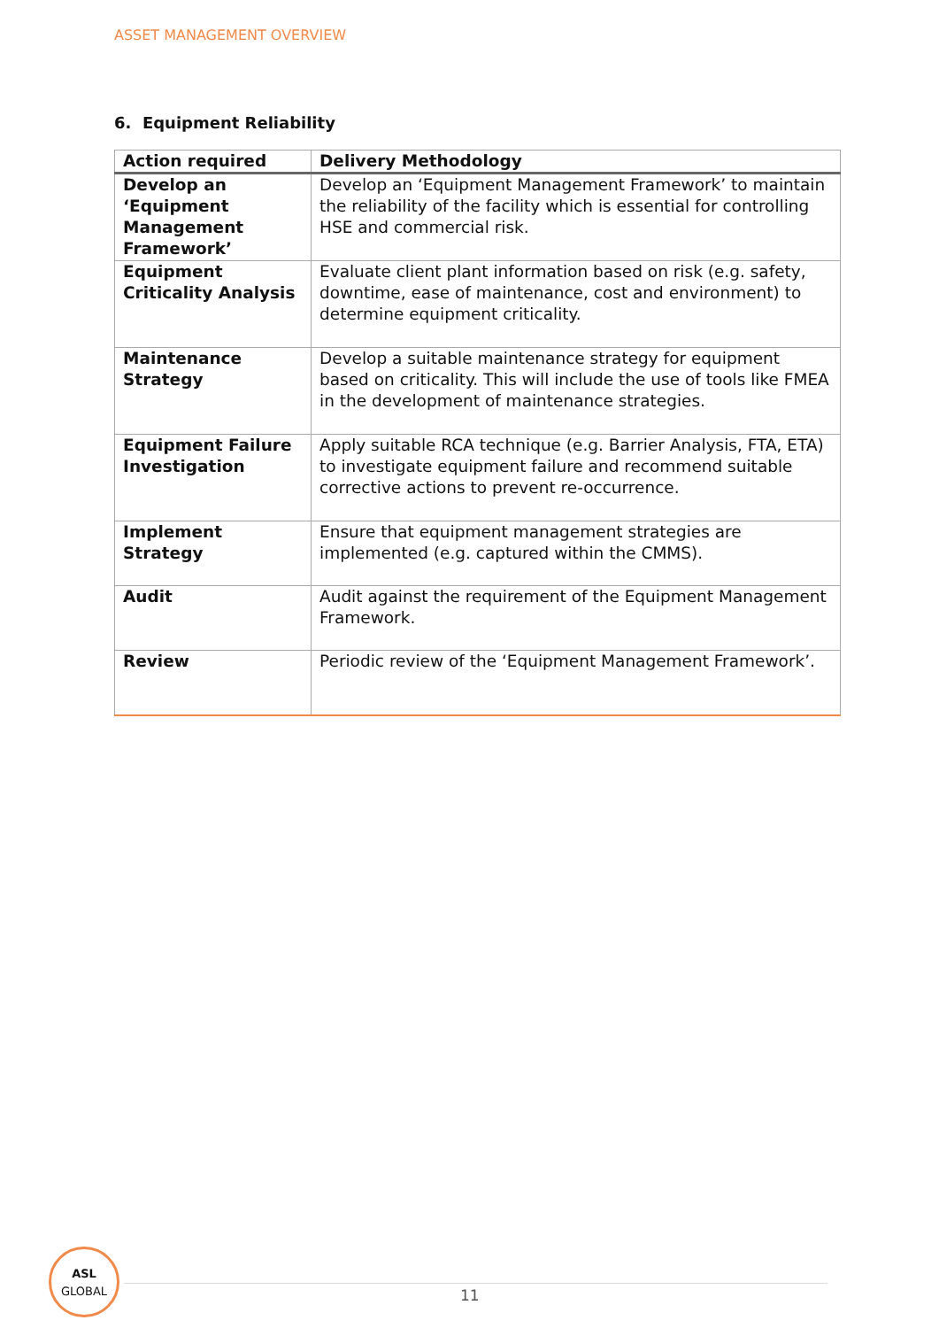ASSET MANAGEMENT OVERVIEW
6. Equipment Reliability
| Action required | Delivery Methodology |
| --- | --- |
| Develop an ‘Equipment Management Framework’ | Develop an ‘Equipment Management Framework’ to maintain the reliability of the facility which is essential for controlling HSE and commercial risk. |
| Equipment Criticality Analysis | Evaluate client plant information based on risk (e.g. safety, downtime, ease of maintenance, cost and environment) to determine equipment criticality. |
| Maintenance Strategy | Develop a suitable maintenance strategy for equipment based on criticality. This will include the use of tools like FMEA in the development of maintenance strategies. |
| Equipment Failure Investigation | Apply suitable RCA technique (e.g. Barrier Analysis, FTA, ETA) to investigate equipment failure and recommend suitable corrective actions to prevent re-occurrence. |
| Implement Strategy | Ensure that equipment management strategies are implemented (e.g. captured within the CMMS). |
| Audit | Audit against the requirement of the Equipment Management Framework. |
| Review | Periodic review of the ‘Equipment Management Framework’. |
ASL
GLOBAL
11